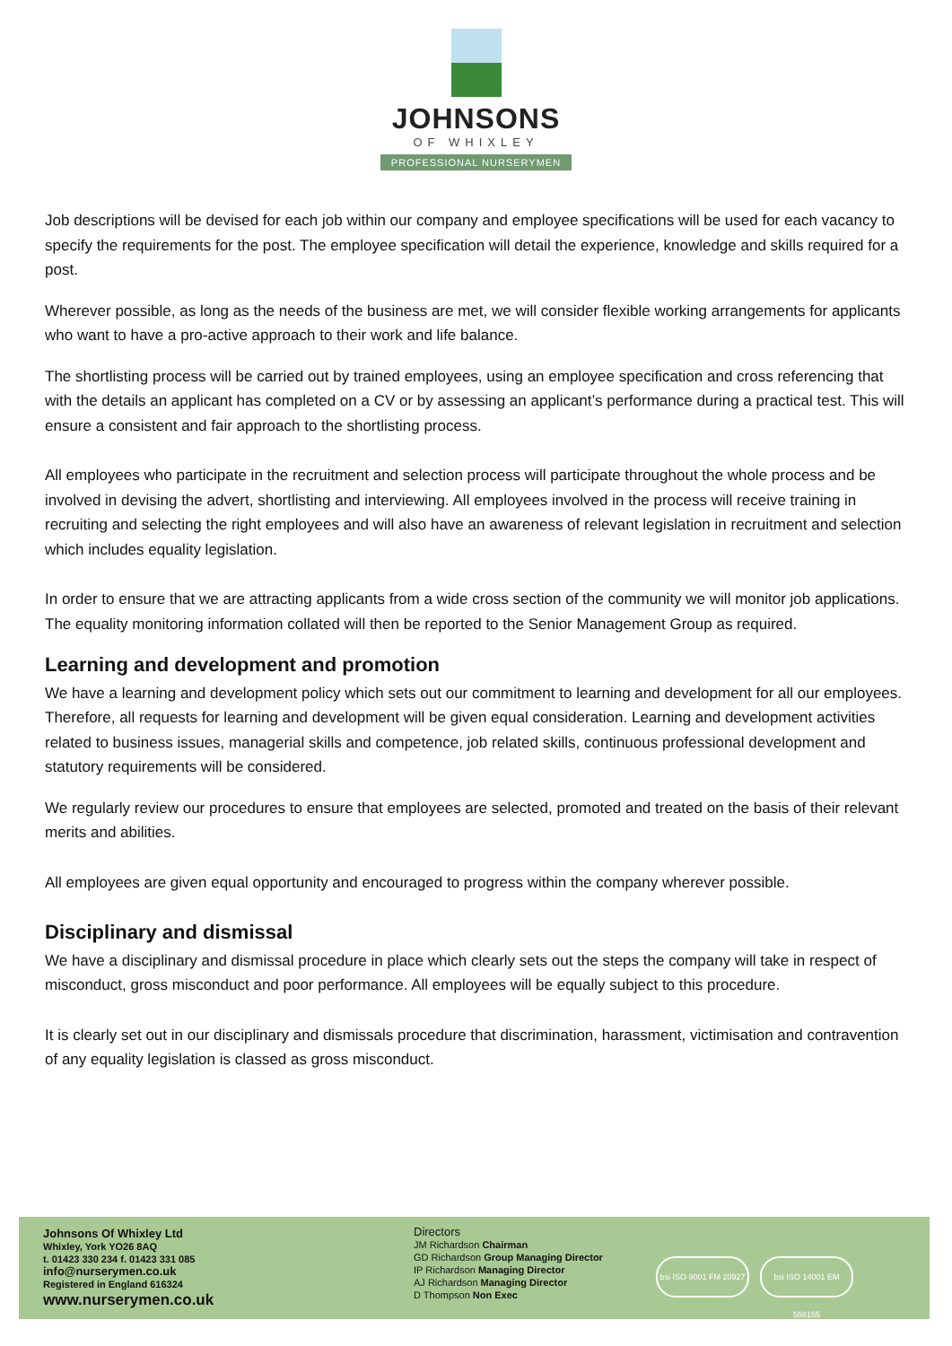JOHNSONS
OF WHIXLEY
PROFESSIONAL NURSERYMEN
Job descriptions will be devised for each job within our company and employee specifications will be used for each vacancy to specify the requirements for the post. The employee specification will detail the experience, knowledge and skills required for a post.
Wherever possible, as long as the needs of the business are met, we will consider flexible working arrangements for applicants who want to have a pro-active approach to their work and life balance.
The shortlisting process will be carried out by trained employees, using an employee specification and cross referencing that with the details an applicant has completed on a CV or by assessing an applicant’s performance during a practical test. This will ensure a consistent and fair approach to the shortlisting process.
All employees who participate in the recruitment and selection process will participate throughout the whole process and be involved in devising the advert, shortlisting and interviewing. All employees involved in the process will receive training in recruiting and selecting the right employees and will also have an awareness of relevant legislation in recruitment and selection which includes equality legislation.
In order to ensure that we are attracting applicants from a wide cross section of the community we will monitor job applications. The equality monitoring information collated will then be reported to the Senior Management Group as required.
Learning and development and promotion
We have a learning and development policy which sets out our commitment to learning and development for all our employees. Therefore, all requests for learning and development will be given equal consideration. Learning and development activities related to business issues, managerial skills and competence, job related skills, continuous professional development and statutory requirements will be considered.
We regularly review our procedures to ensure that employees are selected, promoted and treated on the basis of their relevant merits and abilities.
All employees are given equal opportunity and encouraged to progress within the company wherever possible.
Disciplinary and dismissal
We have a disciplinary and dismissal procedure in place which clearly sets out the steps the company will take in respect of misconduct, gross misconduct and poor performance. All employees will be equally subject to this procedure.
It is clearly set out in our disciplinary and dismissals procedure that discrimination, harassment, victimisation and contravention of any equality legislation is classed as gross misconduct.
Johnsons Of Whixley Ltd
Whixley, York YO26 8AQ
t. 01423 330 234 f. 01423 331 085
info@nurserymen.co.uk
Registered in England 616324
www.nurserymen.co.uk
Directors
JM Richardson Chairman
GD Richardson Group Managing Director
IP Richardson Managing Director
AJ Richardson Managing Director
D Thompson Non Exec
bsi ISO 9001 FM 20927
bsi ISO 14001 EM 558155